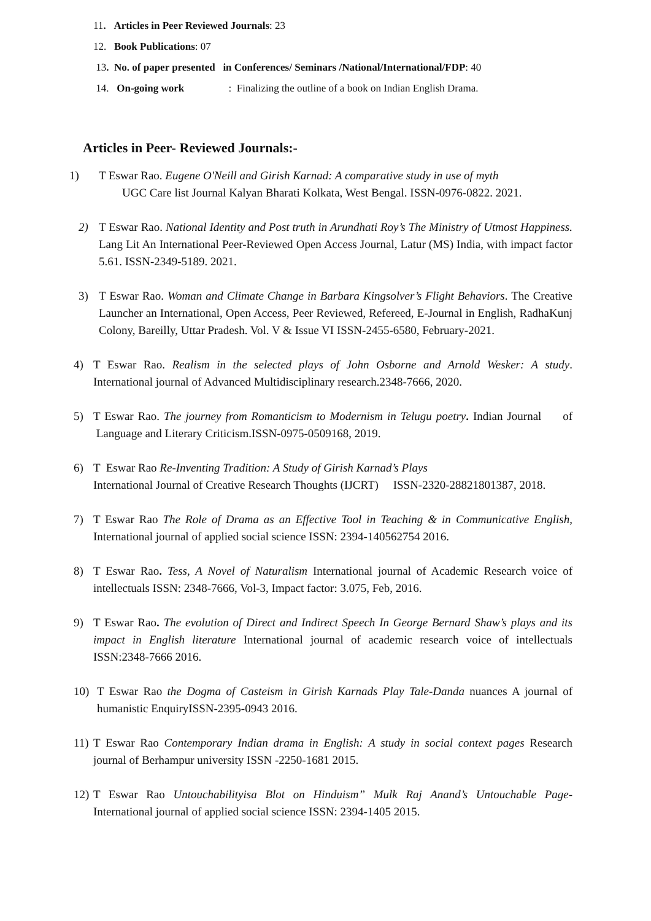11. Articles in Peer Reviewed Journals: 23
12. Book Publications: 07
13. No. of paper presented in Conferences/ Seminars /National/International/FDP: 40
14. On-going work : Finalizing the outline of a book on Indian English Drama.
Articles in Peer- Reviewed Journals:-
1) T Eswar Rao. Eugene O'Neill and Girish Karnad: A comparative study in use of myth
UGC Care list Journal Kalyan Bharati Kolkata, West Bengal. ISSN-0976-0822. 2021.
2) T Eswar Rao. National Identity and Post truth in Arundhati Roy’s The Ministry of Utmost Happiness. Lang Lit An International Peer-Reviewed Open Access Journal, Latur (MS) India, with impact factor 5.61. ISSN-2349-5189. 2021.
3) T Eswar Rao. Woman and Climate Change in Barbara Kingsolver’s Flight Behaviors. The Creative Launcher an International, Open Access, Peer Reviewed, Refereed, E-Journal in English, RadhaKunj Colony, Bareilly, Uttar Pradesh. Vol. V & Issue VI ISSN-2455-6580, February-2021.
4) T Eswar Rao. Realism in the selected plays of John Osborne and Arnold Wesker: A study. International journal of Advanced Multidisciplinary research.2348-7666, 2020.
5) T Eswar Rao. The journey from Romanticism to Modernism in Telugu poetry. Indian Journal of Language and Literary Criticism.ISSN-0975-0509168, 2019.
6) T Eswar Rao Re-Inventing Tradition: A Study of Girish Karnad’s Plays
International Journal of Creative Research Thoughts (IJCRT) ISSN-2320-28821801387, 2018.
7) T Eswar Rao The Role of Drama as an Effective Tool in Teaching & in Communicative English, International journal of applied social science ISSN: 2394-140562754 2016.
8) T Eswar Rao. Tess, A Novel of Naturalism International journal of Academic Research voice of intellectuals ISSN: 2348-7666, Vol-3, Impact factor: 3.075, Feb, 2016.
9) T Eswar Rao. The evolution of Direct and Indirect Speech In George Bernard Shaw’s plays and its impact in English literature International journal of academic research voice of intellectuals ISSN:2348-7666 2016.
10) T Eswar Rao the Dogma of Casteism in Girish Karnads Play Tale-Danda nuances A journal of humanistic EnquiryISSN-2395-0943 2016.
11) T Eswar Rao Contemporary Indian drama in English: A study in social context pages Research journal of Berhampur university ISSN -2250-1681 2015.
12) T Eswar Rao Untouchabilityisa Blot on Hinduism” Mulk Raj Anand’s Untouchable Page- International journal of applied social science ISSN: 2394-1405 2015.